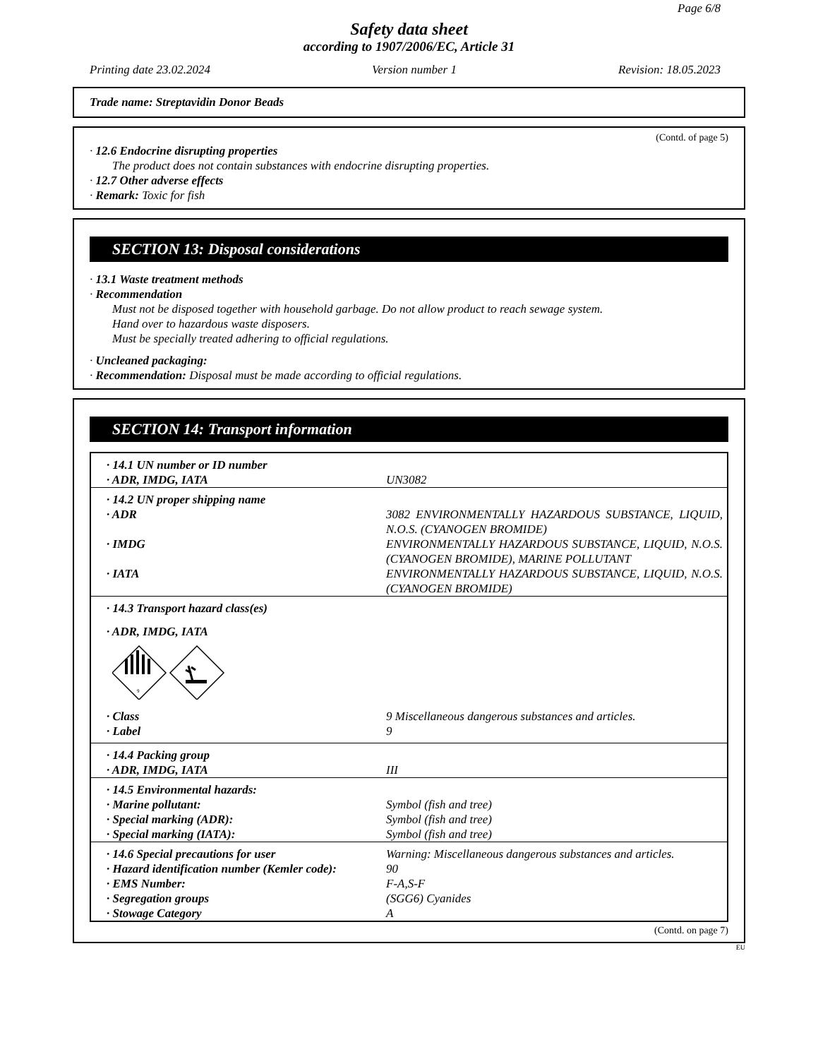Page 6/8
Safety data sheet
according to 1907/2006/EC, Article 31
Printing date 23.02.2024 Version number 1 Revision: 18.05.2023
Trade name: Streptavidin Donor Beads
(Contd. of page 5)
· 12.6 Endocrine disrupting properties
The product does not contain substances with endocrine disrupting properties.
· 12.7 Other adverse effects
· Remark: Toxic for fish
SECTION 13: Disposal considerations
· 13.1 Waste treatment methods
· Recommendation
Must not be disposed together with household garbage. Do not allow product to reach sewage system.
Hand over to hazardous waste disposers.
Must be specially treated adhering to official regulations.
· Uncleaned packaging:
· Recommendation: Disposal must be made according to official regulations.
SECTION 14: Transport information
| · 14.1 UN number or ID number | |
| · ADR, IMDG, IATA | UN3082 |
| · 14.2 UN proper shipping name | |
| · ADR | 3082 ENVIRONMENTALLY HAZARDOUS SUBSTANCE, LIQUID, N.O.S. (CYANOGEN BROMIDE) |
| · IMDG | ENVIRONMENTALLY HAZARDOUS SUBSTANCE, LIQUID, N.O.S. (CYANOGEN BROMIDE), MARINE POLLUTANT |
| · IATA | ENVIRONMENTALLY HAZARDOUS SUBSTANCE, LIQUID, N.O.S. (CYANOGEN BROMIDE) |
| · 14.3 Transport hazard class(es) | |
| · ADR, IMDG, IATA | |
| 9 | |
| · Class | 9 Miscellaneous dangerous substances and articles. |
| · Label | 9 |
| · 14.4 Packing group | |
| · ADR, IMDG, IATA | III |
| · 14.5 Environmental hazards: | |
| · Marine pollutant: | Symbol (fish and tree) |
| · Special marking (ADR): | Symbol (fish and tree) |
| · Special marking (IATA): | Symbol (fish and tree) |
| · 14.6 Special precautions for user | Warning: Miscellaneous dangerous substances and articles. |
| · Hazard identification number (Kemler code): | 90 |
| · EMS Number: | F-A,S-F |
| · Segregation groups | (SGG6) Cyanides |
| · Stowage Category | A |
(Contd. on page 7)
EU